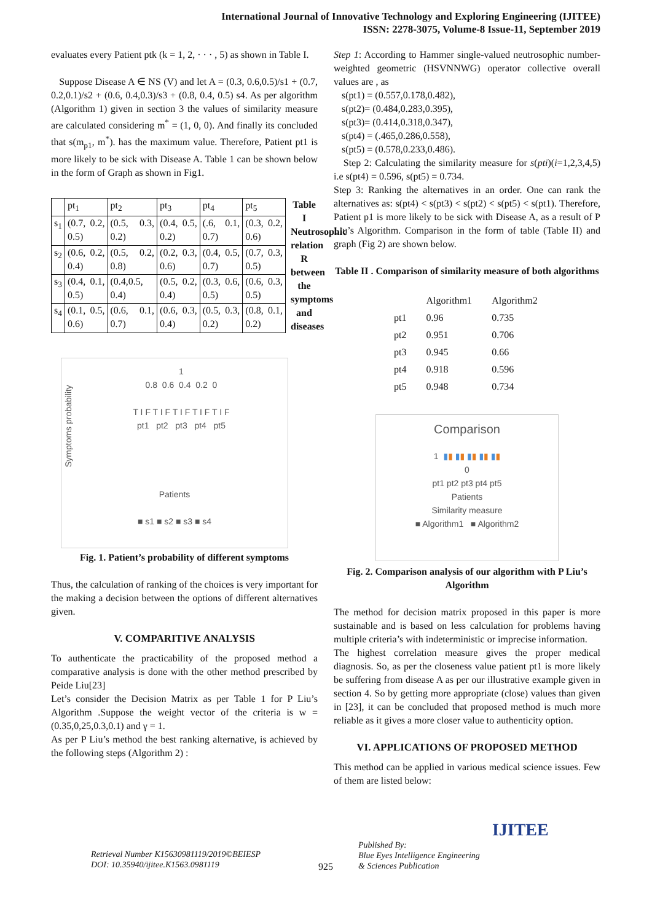International Journal of Innovative Technology and Exploring Engineering (IJITEE)
ISSN: 2278-3075, Volume-8 Issue-11, September 2019
evaluates every Patient ptk (k = 1, 2, · · · , 5) as shown in Table I.
Suppose Disease A ∈ NS (V) and let A = (0.3, 0.6,0.5)/s1 + (0.7, 0.2,0.1)/s2 + (0.6, 0.4,0.3)/s3 + (0.8, 0.4, 0.5) s4. As per algorithm (Algorithm 1) given in section 3 the values of similarity measure are calculated considering m<sup>*</sup> = (1, 0, 0). And finally its concluded that s(m<sub>p1</sub>, m<sup>*</sup>). has the maximum value. Therefore, Patient pt1 is more likely to be sick with Disease A. Table 1 can be shown below in the form of Graph as shown in Fig1.
| | pt<sub>1</sub> | pt<sub>2</sub> | pt<sub>3</sub> | pt<sub>4</sub> | pt<sub>5</sub> |
| s<sub>1</sub> | (0.7, 0.2, 0.5) | (0.5, 0.3, 0.2) | (0.4, 0.5, 0.2) | (.6, 0.1, 0.7) | (0.3, 0.2, 0.6) |
| s<sub>2</sub> | (0.6, 0.2, 0.4) | (0.5, 0.2, 0.8) | (0.2, 0.3, 0.6) | (0.4, 0.5, 0.7) | (0.7, 0.3, 0.5) |
| s<sub>3</sub> | (0.4, 0.1, 0.5) | (0.4,0.5, 0.4) | (0.5, 0.2, 0.4) | (0.3, 0.6, 0.5) | (0.6, 0.3, 0.5) |
| s<sub>4</sub> | (0.1, 0.5, 0.6) | (0.6, 0.1, 0.7) | (0.6, 0.3, 0.4) | (0.5, 0.3, 0.2) | (0.8, 0.1, 0.2) |
Table I Neutrosophic relation R between the symptoms and diseases
Symptoms probability
1
0.8 0.6 0.4 0.2 0
T I F T I F T I F T I F T I F
pt1 pt2 pt3 pt4 pt5
Patients
■ s1 ■ s2 ■ s3 ■ s4
Fig. 1. Patient’s probability of different symptoms
Thus, the calculation of ranking of the choices is very important for the making a decision between the options of different alternatives given.
V. COMPARITIVE ANALYSIS
To authenticate the practicability of the proposed method a comparative analysis is done with the other method prescribed by Peide Liu[23]
Let’s consider the Decision Matrix as per Table 1 for P Liu’s Algorithm .Suppose the weight vector of the criteria is w = (0.35,0,25,0.3,0.1) and γ = 1.
As per P Liu’s method the best ranking alternative, is achieved by the following steps (Algorithm 2) :
Step 1: According to Hammer single-valued neutrosophic number-weighted geometric (HSVNNWG) operator collective overall values are , as
s(pt1) = (0.557,0.178,0.482),
s(pt2)= (0.484,0.283,0.395),
s(pt3)= (0.414,0.318,0.347),
s(pt4) = (.465,0.286,0.558),
s(pt5) = (0.578,0.233,0.486).
Step 2: Calculating the similarity measure for s(pti)(i=1,2,3,4,5) i.e s(pt4) = 0.596, s(pt5) = 0.734.
Step 3: Ranking the alternatives in an order. One can rank the alternatives as: s(pt4) < s(pt3) < s(pt2) < s(pt5) < s(pt1). Therefore, Patient p1 is more likely to be sick with Disease A, as a result of P Liu’s Algorithm. Comparison in the form of table (Table II) and graph (Fig 2) are shown below.
Table II . Comparison of similarity measure of both algorithms
| | Algorithm1 | Algorithm2 |
| pt1 | 0.96 | 0.735 |
| pt2 | 0.951 | 0.706 |
| pt3 | 0.945 | 0.66 |
| pt4 | 0.918 | 0.596 |
| pt5 | 0.948 | 0.734 |
Comparison
1 ▮▮ ▮▮ ▮▮ ▮▮ ▮▮
0
pt1 pt2 pt3 pt4 pt5
Patients
Similarity measure
■ Algorithm1 ■ Algorithm2
Fig. 2. Comparison analysis of our algorithm with P Liu’s Algorithm
The method for decision matrix proposed in this paper is more sustainable and is based on less calculation for problems having multiple criteria’s with indeterministic or imprecise information.
The highest correlation measure gives the proper medical diagnosis. So, as per the closeness value patient pt1 is more likely be suffering from disease A as per our illustrative example given in section 4. So by getting more appropriate (close) values than given in [23], it can be concluded that proposed method is much more reliable as it gives a more closer value to authenticity option.
VI. APPLICATIONS OF PROPOSED METHOD
This method can be applied in various medical science issues. Few of them are listed below:
Retrieval Number K15630981119/2019©BEIESP
DOI: 10.35940/ijitee.K1563.0981119
925
Published By:
Blue Eyes Intelligence Engineering
& Sciences Publication
IJITEE